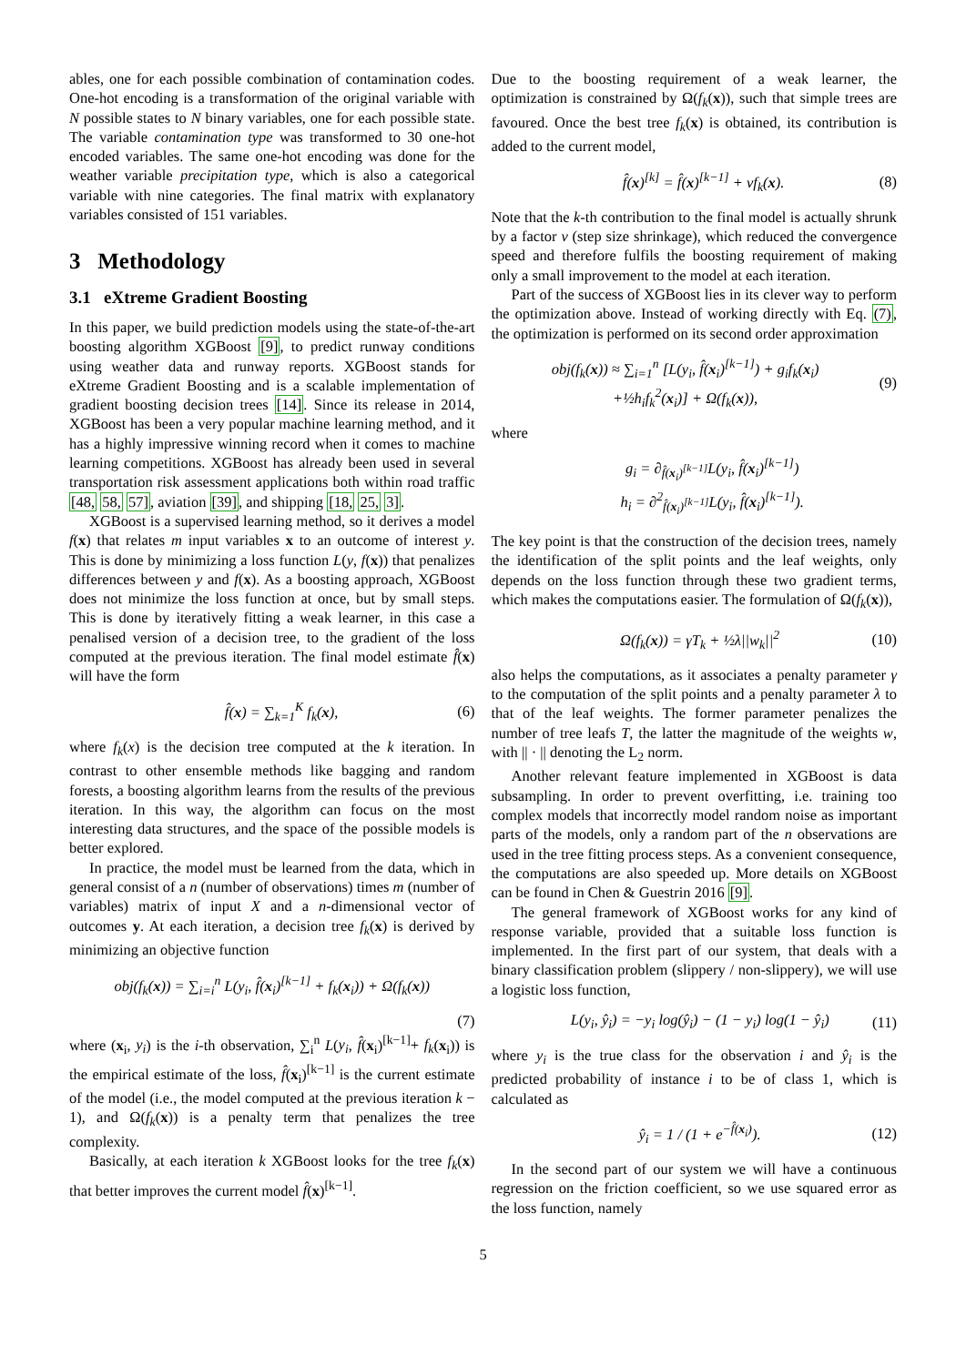ables, one for each possible combination of contamination codes. One-hot encoding is a transformation of the original variable with N possible states to N binary variables, one for each possible state. The variable contamination type was transformed to 30 one-hot encoded variables. The same one-hot encoding was done for the weather variable precipitation type, which is also a categorical variable with nine categories. The final matrix with explanatory variables consisted of 151 variables.
3 Methodology
3.1 eXtreme Gradient Boosting
In this paper, we build prediction models using the state-of-the-art boosting algorithm XGBoost [9], to predict runway conditions using weather data and runway reports. XGBoost stands for eXtreme Gradient Boosting and is a scalable implementation of gradient boosting decision trees [14]. Since its release in 2014, XGBoost has been a very popular machine learning method, and it has a highly impressive winning record when it comes to machine learning competitions. XGBoost has already been used in several transportation risk assessment applications both within road traffic [48, 58, 57], aviation [39], and shipping [18, 25, 3].
XGBoost is a supervised learning method, so it derives a model f(x) that relates m input variables x to an outcome of interest y. This is done by minimizing a loss function L(y, f(x)) that penalizes differences between y and f(x). As a boosting approach, XGBoost does not minimize the loss function at once, but by small steps. This is done by iteratively fitting a weak learner, in this case a penalised version of a decision tree, to the gradient of the loss computed at the previous iteration. The final model estimate f̂(x) will have the form
f̂(x) = ∑<sub>k=1</sub><sup>K</sup> f<sub>k</sub>(x), (6)
where f<sub>k</sub>(x) is the decision tree computed at the k iteration. In contrast to other ensemble methods like bagging and random forests, a boosting algorithm learns from the results of the previous iteration. In this way, the algorithm can focus on the most interesting data structures, and the space of the possible models is better explored.
In practice, the model must be learned from the data, which in general consist of a n (number of observations) times m (number of variables) matrix of input X and a n-dimensional vector of outcomes y. At each iteration, a decision tree f<sub>k</sub>(x) is derived by minimizing an objective function
obj(f<sub>k</sub>(x)) = ∑<sub>i=i</sub><sup>n</sup> L(y<sub>i</sub>, f̂(x<sub>i</sub>)<sup>[k−1]</sup> + f<sub>k</sub>(x<sub>i</sub>)) + Ω(f<sub>k</sub>(x))
(7)
where (x<sub>i</sub>, y<sub>i</sub>) is the i-th observation, ∑<sub>i</sub><sup>n</sup> L(y<sub>i</sub>, f̂(x<sub>i</sub>)<sup>[k−1]</sup>+ f<sub>k</sub>(x<sub>i</sub>)) is the empirical estimate of the loss, f̂(x<sub>i</sub>)<sup>[k−1]</sup> is the current estimate of the model (i.e., the model computed at the previous iteration k − 1), and Ω(f<sub>k</sub>(x)) is a penalty term that penalizes the tree complexity.
Basically, at each iteration k XGBoost looks for the tree f<sub>k</sub>(x) that better improves the current model f̂(x)<sup>[k−1]</sup>.
Due to the boosting requirement of a weak learner, the optimization is constrained by Ω(f<sub>k</sub>(x)), such that simple trees are favoured. Once the best tree f<sub>k</sub>(x) is obtained, its contribution is added to the current model,
f̂(x)<sup>[k]</sup> = f̂(x)<sup>[k−1]</sup> + νf<sub>k</sub>(x). (8)
Note that the k-th contribution to the final model is actually shrunk by a factor ν (step size shrinkage), which reduced the convergence speed and therefore fulfils the boosting requirement of making only a small improvement to the model at each iteration.
Part of the success of XGBoost lies in its clever way to perform the optimization above. Instead of working directly with Eq. (7), the optimization is performed on its second order approximation
obj(f<sub>k</sub>(x)) ≈ ∑<sub>i=1</sub><sup>n</sup> [L(y<sub>i</sub>, f̂(x<sub>i</sub>)<sup>[k−1]</sup>) + g<sub>i</sub>f<sub>k</sub>(x<sub>i</sub>)
+½h<sub>i</sub>f<sub>k</sub><sup>2</sup>(x<sub>i</sub>)] + Ω(f<sub>k</sub>(x)), (9)
where
g<sub>i</sub> = ∂<sub>f̂(x<sub>i</sub>)<sup>[k−1]</sup></sub>L(y<sub>i</sub>, f̂(x<sub>i</sub>)<sup>[k−1]</sup>)
h<sub>i</sub> = ∂<sup>2</sup><sub>f̂(x<sub>i</sub>)<sup>[k−1]</sup></sub>L(y<sub>i</sub>, f̂(x<sub>i</sub>)<sup>[k−1]</sup>).
The key point is that the construction of the decision trees, namely the identification of the split points and the leaf weights, only depends on the loss function through these two gradient terms, which makes the computations easier. The formulation of Ω(f<sub>k</sub>(x)),
Ω(f<sub>k</sub>(x)) = γT<sub>k</sub> + ½λ||w<sub>k</sub>||<sup>2</sup> (10)
also helps the computations, as it associates a penalty parameter γ to the computation of the split points and a penalty parameter λ to that of the leaf weights. The former parameter penalizes the number of tree leafs T, the latter the magnitude of the weights w, with || · || denoting the L<sub>2</sub> norm.
Another relevant feature implemented in XGBoost is data subsampling. In order to prevent overfitting, i.e. training too complex models that incorrectly model random noise as important parts of the models, only a random part of the n observations are used in the tree fitting process steps. As a convenient consequence, the computations are also speeded up. More details on XGBoost can be found in Chen & Guestrin 2016 [9].
The general framework of XGBoost works for any kind of response variable, provided that a suitable loss function is implemented. In the first part of our system, that deals with a binary classification problem (slippery / non-slippery), we will use a logistic loss function,
L(y<sub>i</sub>, ŷ<sub>i</sub>) = −y<sub>i</sub> log(ŷ<sub>i</sub>) − (1 − y<sub>i</sub>) log(1 − ŷ<sub>i</sub>) (11)
where y<sub>i</sub> is the true class for the observation i and ŷ<sub>i</sub> is the predicted probability of instance i to be of class 1, which is calculated as
ŷ<sub>i</sub> = 1 / (1 + e<sup>−f̂(x<sub>i</sub>)</sup>). (12)
In the second part of our system we will have a continuous regression on the friction coefficient, so we use squared error as the loss function, namely
5